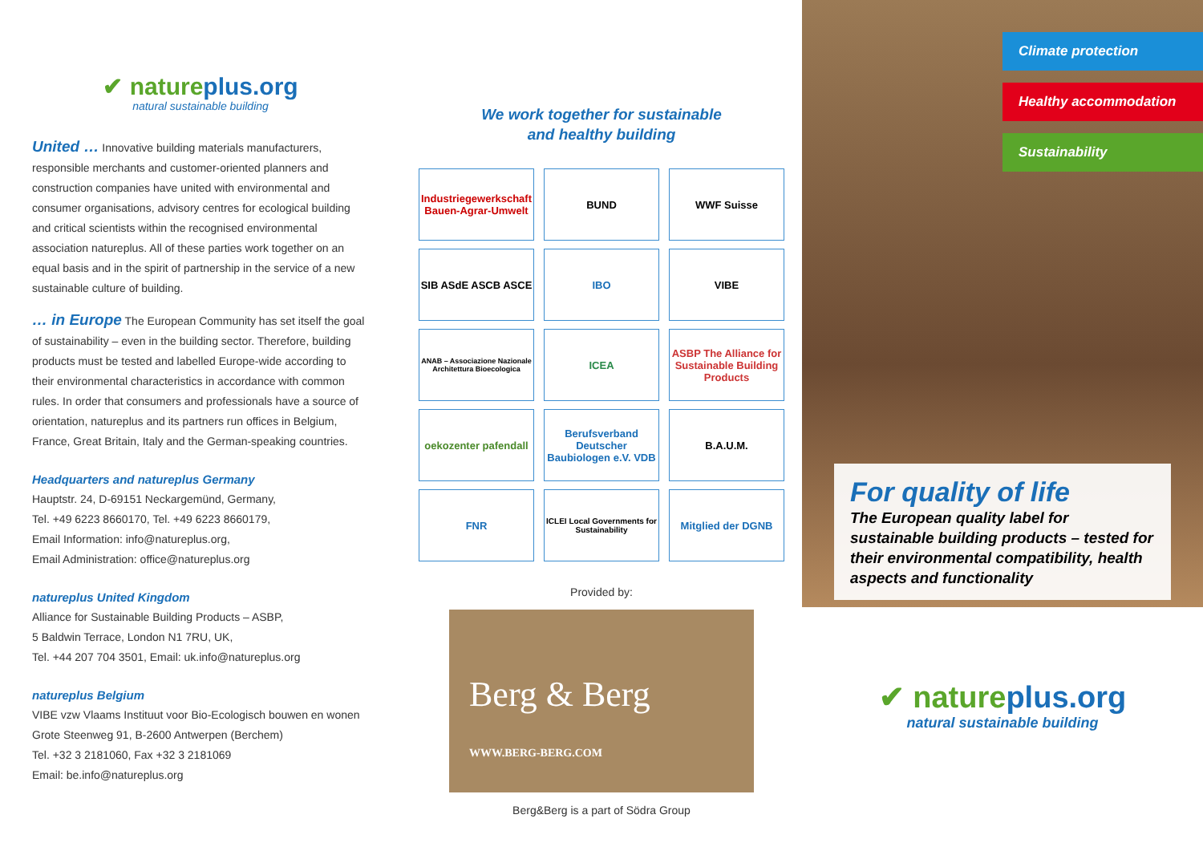✔ natureplus.org
natural sustainable building
United … Innovative building materials manufacturers, responsible merchants and customer-oriented planners and construction companies have united with environmental and consumer organisations, advisory centres for ecological building and critical scientists within the recognised environmental association natureplus. All of these parties work together on an equal basis and in the spirit of partnership in the service of a new sustainable culture of building.
… in Europe The European Community has set itself the goal of sustainability – even in the building sector. Therefore, building products must be tested and labelled Europe-wide according to their environmental characteristics in accordance with common rules. In order that consumers and professionals have a source of orientation, natureplus and its partners run offices in Belgium, France, Great Britain, Italy and the German-speaking countries.
Headquarters and natureplus Germany
Hauptstr. 24, D-69151 Neckargemünd, Germany,
Tel. +49 6223 8660170, Tel. +49 6223 8660179,
Email Information: info@natureplus.org,
Email Administration: office@natureplus.org
natureplus United Kingdom
Alliance for Sustainable Building Products – ASBP,
5 Baldwin Terrace, London N1 7RU, UK,
Tel. +44 207 704 3501, Email: uk.info@natureplus.org
natureplus Belgium
VIBE vzw Vlaams Instituut voor Bio-Ecologisch bouwen en wonen
Grote Steenweg 91, B-2600 Antwerpen (Berchem)
Tel. +32 3 2181060, Fax +32 3 2181069
Email: be.info@natureplus.org
We work together for sustainable
and healthy building
Industriegewerkschaft Bauen-Agrar-Umwelt
BUND
WWF Suisse
SIB ASdE ASCB ASCE
IBO
VIBE
ANAB – Associazione Nazionale Architettura Bioecologica
ICEA
ASBP The Alliance for Sustainable Building Products
oekozenter pafendall
Berufsverband Deutscher Baubiologen e.V. VDB
B.A.U.M.
FNR
ICLEI Local Governments for Sustainability
Mitglied der DGNB
Provided by:
Berg & Berg
WWW.BERG-BERG.COM
Berg&Berg is a part of Södra Group
Climate protection
Healthy accommodation
Sustainability
For quality of life
The European quality label for sustainable building products – tested for their environmental compatibility, health aspects and functionality
✔ natureplus.org
natural sustainable building